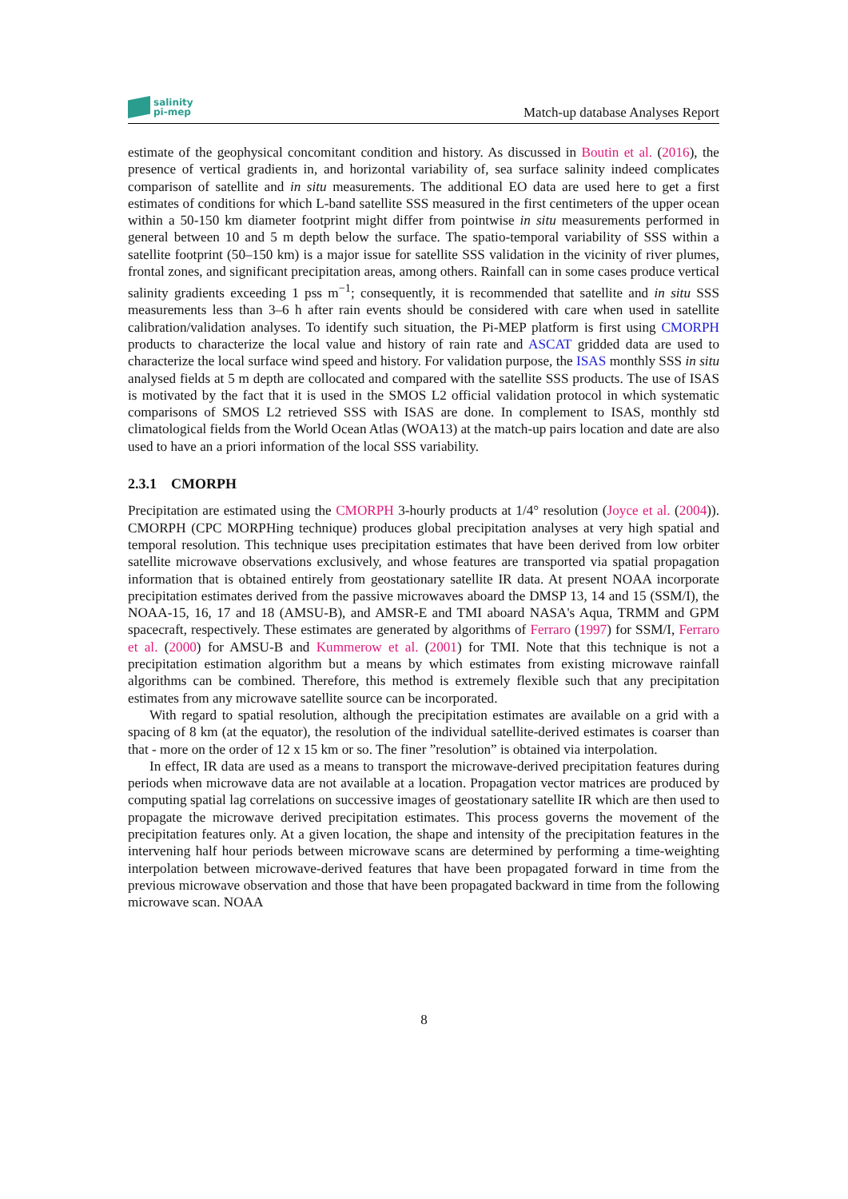salinity
pi-mep
Match-up database Analyses Report
estimate of the geophysical concomitant condition and history. As discussed in Boutin et al. (2016), the presence of vertical gradients in, and horizontal variability of, sea surface salinity indeed complicates comparison of satellite and in situ measurements. The additional EO data are used here to get a first estimates of conditions for which L-band satellite SSS measured in the first centimeters of the upper ocean within a 50-150 km diameter footprint might differ from pointwise in situ measurements performed in general between 10 and 5 m depth below the surface. The spatio-temporal variability of SSS within a satellite footprint (50–150 km) is a major issue for satellite SSS validation in the vicinity of river plumes, frontal zones, and significant precipitation areas, among others. Rainfall can in some cases produce vertical salinity gradients exceeding 1 pss m<sup>−1</sup>; consequently, it is recommended that satellite and in situ SSS measurements less than 3–6 h after rain events should be considered with care when used in satellite calibration/validation analyses. To identify such situation, the Pi-MEP platform is first using CMORPH products to characterize the local value and history of rain rate and ASCAT gridded data are used to characterize the local surface wind speed and history. For validation purpose, the ISAS monthly SSS in situ analysed fields at 5 m depth are collocated and compared with the satellite SSS products. The use of ISAS is motivated by the fact that it is used in the SMOS L2 official validation protocol in which systematic comparisons of SMOS L2 retrieved SSS with ISAS are done. In complement to ISAS, monthly std climatological fields from the World Ocean Atlas (WOA13) at the match-up pairs location and date are also used to have an a priori information of the local SSS variability.
2.3.1 CMORPH
Precipitation are estimated using the CMORPH 3-hourly products at 1/4° resolution (Joyce et al. (2004)). CMORPH (CPC MORPHing technique) produces global precipitation analyses at very high spatial and temporal resolution. This technique uses precipitation estimates that have been derived from low orbiter satellite microwave observations exclusively, and whose features are transported via spatial propagation information that is obtained entirely from geostationary satellite IR data. At present NOAA incorporate precipitation estimates derived from the passive microwaves aboard the DMSP 13, 14 and 15 (SSM/I), the NOAA-15, 16, 17 and 18 (AMSU-B), and AMSR-E and TMI aboard NASA's Aqua, TRMM and GPM spacecraft, respectively. These estimates are generated by algorithms of Ferraro (1997) for SSM/I, Ferraro et al. (2000) for AMSU-B and Kummerow et al. (2001) for TMI. Note that this technique is not a precipitation estimation algorithm but a means by which estimates from existing microwave rainfall algorithms can be combined. Therefore, this method is extremely flexible such that any precipitation estimates from any microwave satellite source can be incorporated.
With regard to spatial resolution, although the precipitation estimates are available on a grid with a spacing of 8 km (at the equator), the resolution of the individual satellite-derived estimates is coarser than that - more on the order of 12 x 15 km or so. The finer ”resolution” is obtained via interpolation.
In effect, IR data are used as a means to transport the microwave-derived precipitation features during periods when microwave data are not available at a location. Propagation vector matrices are produced by computing spatial lag correlations on successive images of geostationary satellite IR which are then used to propagate the microwave derived precipitation estimates. This process governs the movement of the precipitation features only. At a given location, the shape and intensity of the precipitation features in the intervening half hour periods between microwave scans are determined by performing a time-weighting interpolation between microwave-derived features that have been propagated forward in time from the previous microwave observation and those that have been propagated backward in time from the following microwave scan. NOAA
8